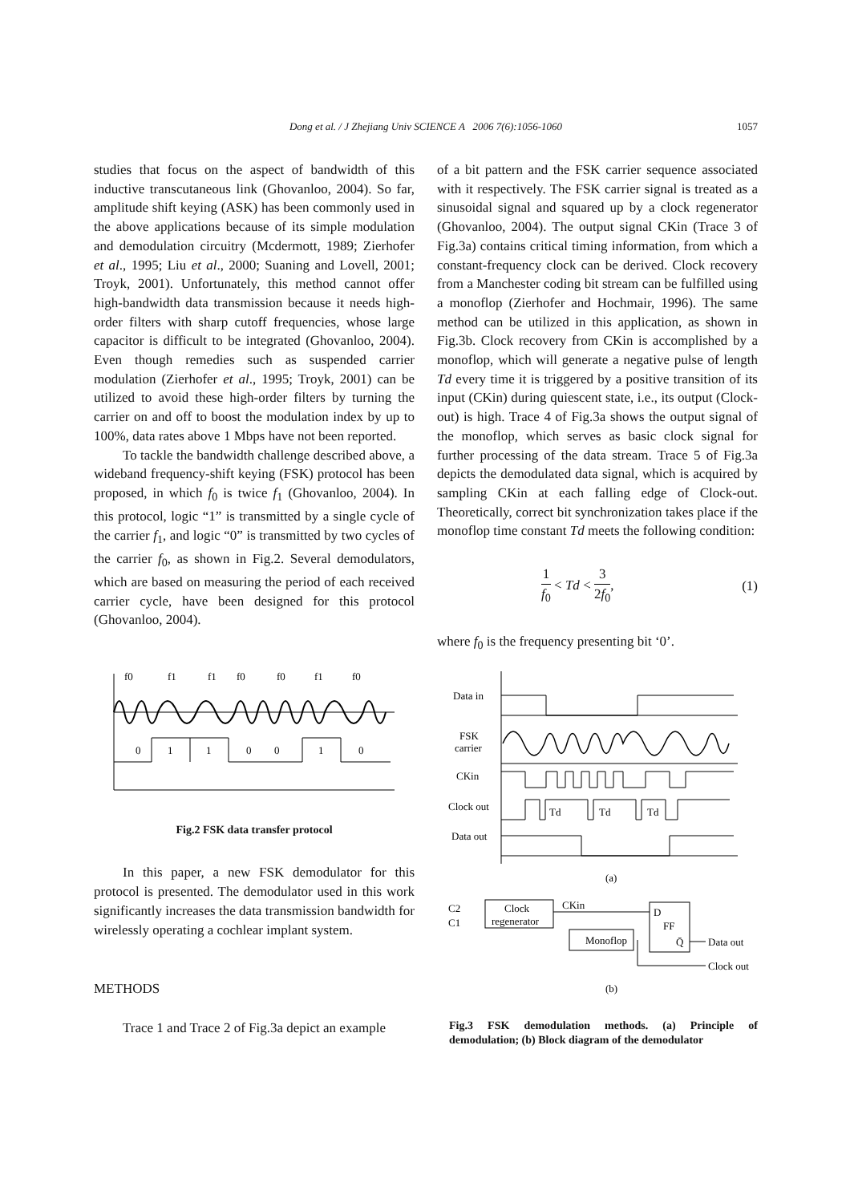Dong et al. / J Zhejiang Univ SCIENCE A 2006 7(6):1056-1060 1057
studies that focus on the aspect of bandwidth of this inductive transcutaneous link (Ghovanloo, 2004). So far, amplitude shift keying (ASK) has been commonly used in the above applications because of its simple modulation and demodulation circuitry (Mcdermott, 1989; Zierhofer et al., 1995; Liu et al., 2000; Suaning and Lovell, 2001; Troyk, 2001). Unfortunately, this method cannot offer high-bandwidth data transmission because it needs high-order filters with sharp cutoff frequencies, whose large capacitor is difficult to be integrated (Ghovanloo, 2004). Even though remedies such as suspended carrier modulation (Zierhofer et al., 1995; Troyk, 2001) can be utilized to avoid these high-order filters by turning the carrier on and off to boost the modulation index by up to 100%, data rates above 1 Mbps have not been reported.
To tackle the bandwidth challenge described above, a wideband frequency-shift keying (FSK) protocol has been proposed, in which f<sub>0</sub> is twice f<sub>1</sub> (Ghovanloo, 2004). In this protocol, logic “1” is transmitted by a single cycle of the carrier f<sub>1</sub>, and logic “0” is transmitted by two cycles of the carrier f<sub>0</sub>, as shown in Fig.2. Several demodulators, which are based on measuring the period of each received carrier cycle, have been designed for this protocol (Ghovanloo, 2004).
f0
f1
f1
f0
f0
f1
f0
0
1
1
0
0
1
0
Fig.2 FSK data transfer protocol
In this paper, a new FSK demodulator for this protocol is presented. The demodulator used in this work significantly increases the data transmission bandwidth for wirelessly operating a cochlear implant system.
METHODS
Trace 1 and Trace 2 of Fig.3a depict an example
of a bit pattern and the FSK carrier sequence associated with it respectively. The FSK carrier signal is treated as a sinusoidal signal and squared up by a clock regenerator (Ghovanloo, 2004). The output signal CKin (Trace 3 of Fig.3a) contains critical timing information, from which a constant-frequency clock can be derived. Clock recovery from a Manchester coding bit stream can be fulfilled using a monoflop (Zierhofer and Hochmair, 1996). The same method can be utilized in this application, as shown in Fig.3b. Clock recovery from CKin is accomplished by a monoflop, which will generate a negative pulse of length Td every time it is triggered by a positive transition of its input (CKin) during quiescent state, i.e., its output (Clock-out) is high. Trace 4 of Fig.3a shows the output signal of the monoflop, which serves as basic clock signal for further processing of the data stream. Trace 5 of Fig.3a depicts the demodulated data signal, which is acquired by sampling CKin at each falling edge of Clock-out. Theoretically, correct bit synchronization takes place if the monoflop time constant Td meets the following condition:
1 f<sub>0</sub> < Td < 3 2f<sub>0</sub>, (1)
where f<sub>0</sub> is the frequency presenting bit ‘0’.
Data in
FSK
carrier
CKin
Clock out
Data out
Td
Td
Td
(a)
C2
C1
Clock
regenerator
CKin
Monoflop
D
FF
Q̄
Data out
Clock out
(b)
Fig.3 FSK demodulation methods. (a) Principle of demodulation; (b) Block diagram of the demodulator